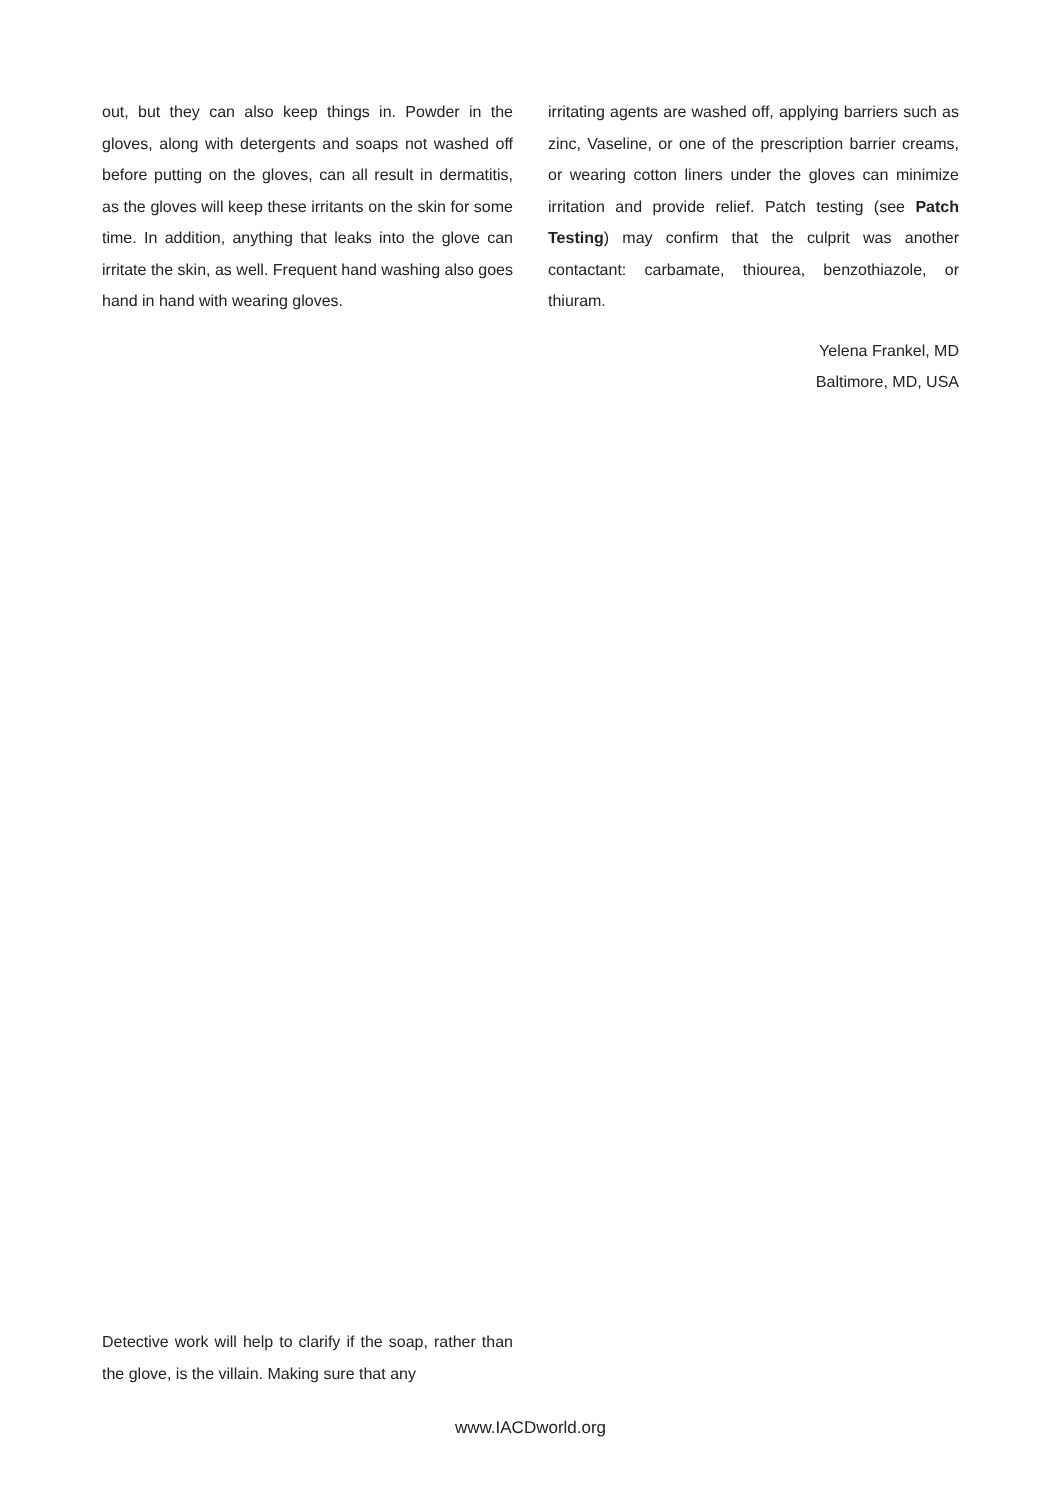out, but they can also keep things in. Powder in the gloves, along with detergents and soaps not washed off before putting on the gloves, can all result in dermatitis, as the gloves will keep these irritants on the skin for some time. In addition, anything that leaks into the glove can irritate the skin, as well. Frequent hand washing also goes hand in hand with wearing gloves.
irritating agents are washed off, applying barriers such as zinc, Vaseline, or one of the prescription barrier creams, or wearing cotton liners under the gloves can minimize irritation and provide relief. Patch testing (see Patch Testing) may confirm that the culprit was another contactant: carbamate, thiourea, benzothiazole, or thiuram.
Yelena Frankel, MD
Baltimore, MD, USA
Detective work will help to clarify if the soap, rather than the glove, is the villain. Making sure that any
www.IACDworld.org